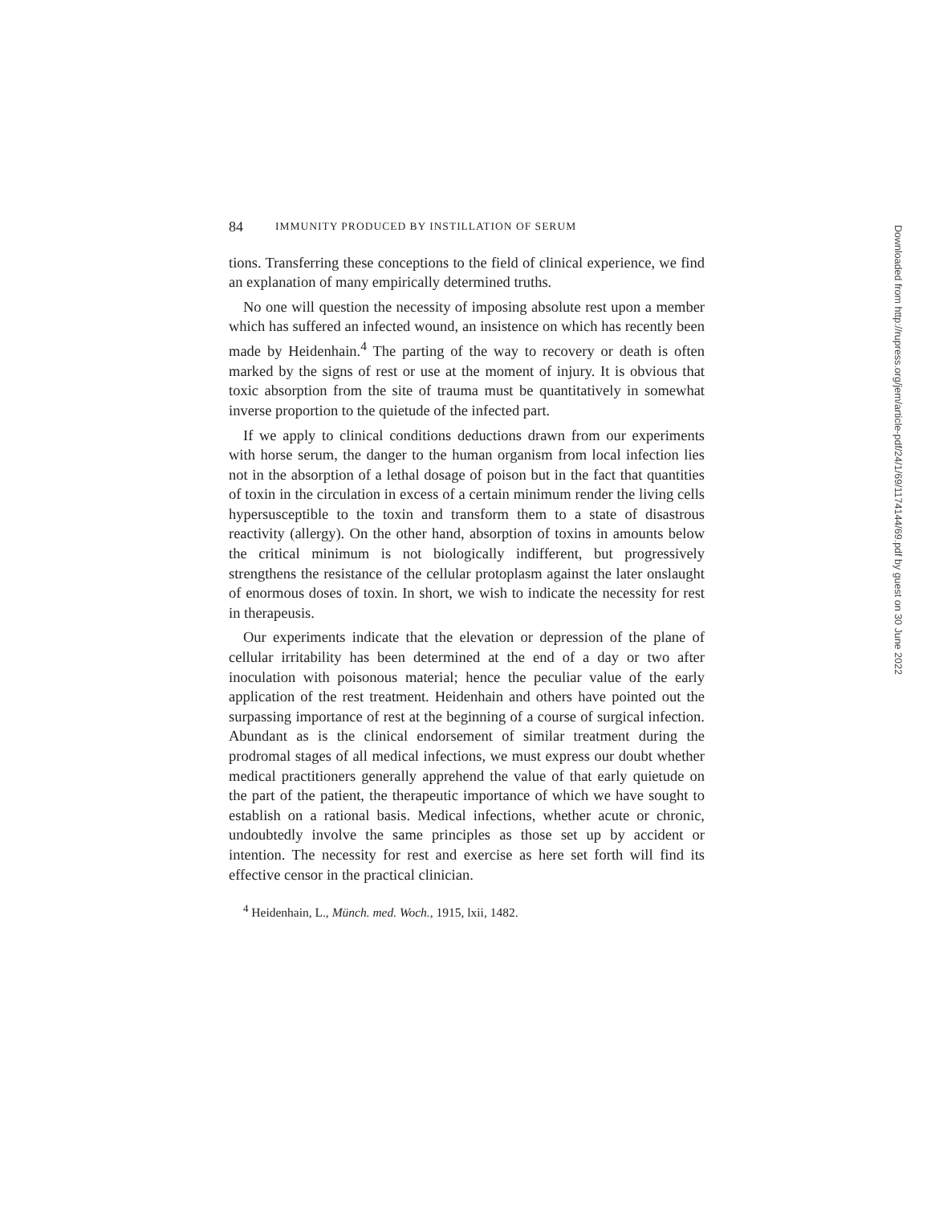84 IMMUNITY PRODUCED BY INSTILLATION OF SERUM
tions. Transferring these conceptions to the field of clinical experience, we find an explanation of many empirically determined truths.
No one will question the necessity of imposing absolute rest upon a member which has suffered an infected wound, an insistence on which has recently been made by Heidenhain.<sup>4</sup> The parting of the way to recovery or death is often marked by the signs of rest or use at the moment of injury. It is obvious that toxic absorption from the site of trauma must be quantitatively in somewhat inverse proportion to the quietude of the infected part.
If we apply to clinical conditions deductions drawn from our experiments with horse serum, the danger to the human organism from local infection lies not in the absorption of a lethal dosage of poison but in the fact that quantities of toxin in the circulation in excess of a certain minimum render the living cells hypersusceptible to the toxin and transform them to a state of disastrous reactivity (allergy). On the other hand, absorption of toxins in amounts below the critical minimum is not biologically indifferent, but progressively strengthens the resistance of the cellular protoplasm against the later onslaught of enormous doses of toxin. In short, we wish to indicate the necessity for rest in therapeusis.
Our experiments indicate that the elevation or depression of the plane of cellular irritability has been determined at the end of a day or two after inoculation with poisonous material; hence the peculiar value of the early application of the rest treatment. Heidenhain and others have pointed out the surpassing importance of rest at the beginning of a course of surgical infection. Abundant as is the clinical endorsement of similar treatment during the prodromal stages of all medical infections, we must express our doubt whether medical practitioners generally apprehend the value of that early quietude on the part of the patient, the therapeutic importance of which we have sought to establish on a rational basis. Medical infections, whether acute or chronic, undoubtedly involve the same principles as those set up by accident or intention. The necessity for rest and exercise as here set forth will find its effective censor in the practical clinician.
<sup>4</sup> Heidenhain, L., Münch. med. Woch., 1915, lxii, 1482.
Downloaded from http://rupress.org/jem/article-pdf/24/1/69/1174144/69.pdf by guest on 30 June 2022